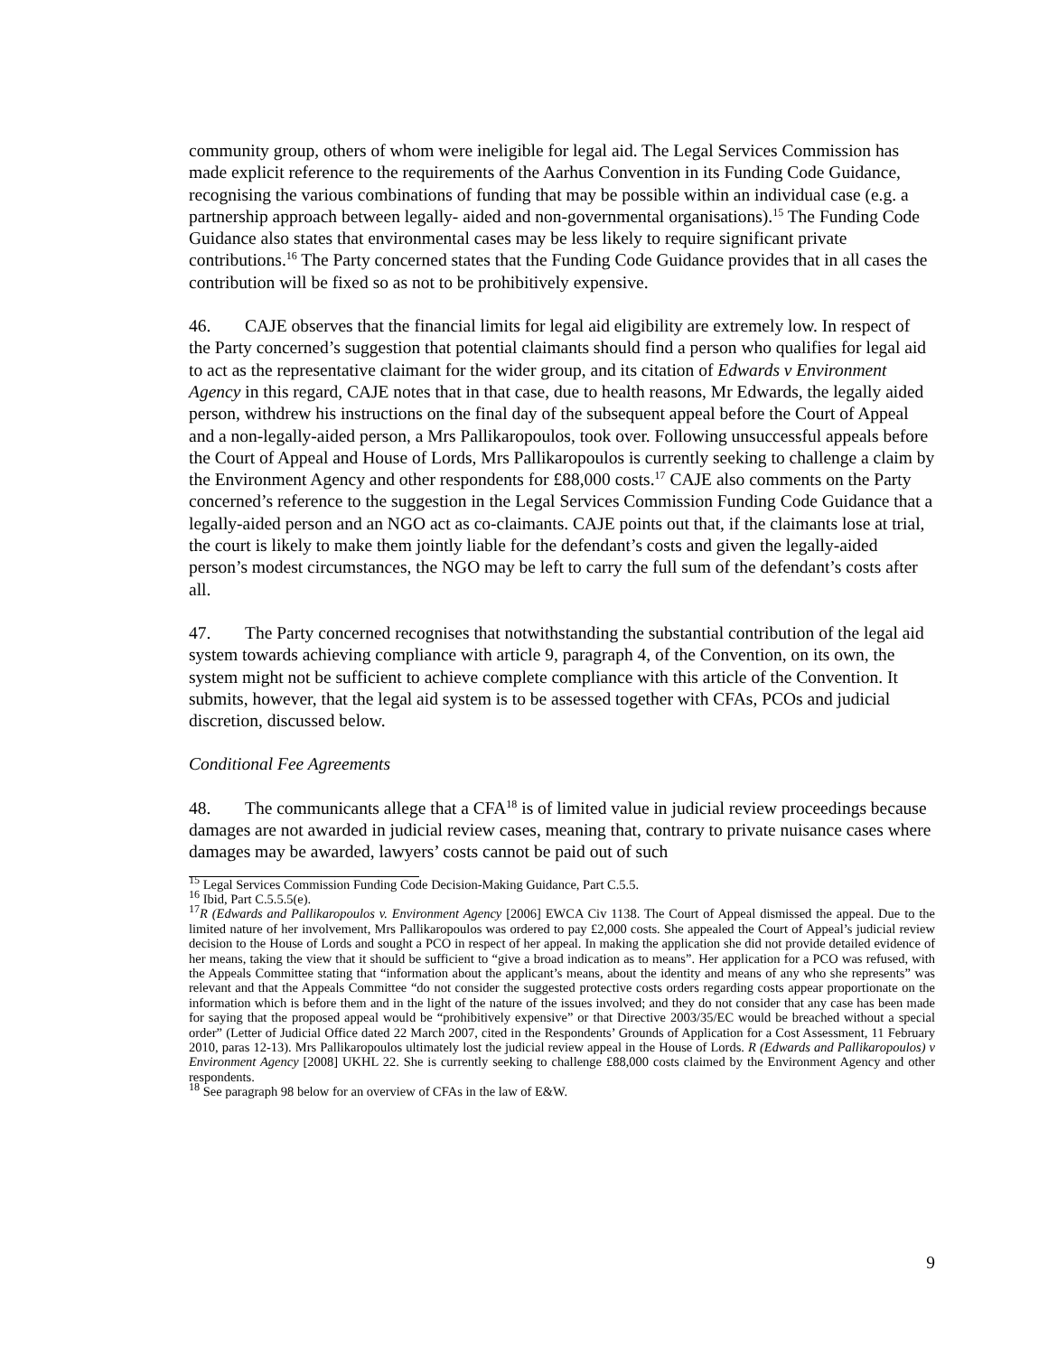community group, others of whom were ineligible for legal aid. The Legal Services Commission has made explicit reference to the requirements of the Aarhus Convention in its Funding Code Guidance, recognising the various combinations of funding that may be possible within an individual case (e.g. a partnership approach between legally- aided and non-governmental organisations).<sup>15</sup> The Funding Code Guidance also states that environmental cases may be less likely to require significant private contributions.<sup>16</sup> The Party concerned states that the Funding Code Guidance provides that in all cases the contribution will be fixed so as not to be prohibitively expensive.
46. CAJE observes that the financial limits for legal aid eligibility are extremely low. In respect of the Party concerned’s suggestion that potential claimants should find a person who qualifies for legal aid to act as the representative claimant for the wider group, and its citation of Edwards v Environment Agency in this regard, CAJE notes that in that case, due to health reasons, Mr Edwards, the legally aided person, withdrew his instructions on the final day of the subsequent appeal before the Court of Appeal and a non-legally-aided person, a Mrs Pallikaropoulos, took over. Following unsuccessful appeals before the Court of Appeal and House of Lords, Mrs Pallikaropoulos is currently seeking to challenge a claim by the Environment Agency and other respondents for £88,000 costs.<sup>17</sup> CAJE also comments on the Party concerned’s reference to the suggestion in the Legal Services Commission Funding Code Guidance that a legally-aided person and an NGO act as co-claimants. CAJE points out that, if the claimants lose at trial, the court is likely to make them jointly liable for the defendant’s costs and given the legally-aided person’s modest circumstances, the NGO may be left to carry the full sum of the defendant’s costs after all.
47. The Party concerned recognises that notwithstanding the substantial contribution of the legal aid system towards achieving compliance with article 9, paragraph 4, of the Convention, on its own, the system might not be sufficient to achieve complete compliance with this article of the Convention. It submits, however, that the legal aid system is to be assessed together with CFAs, PCOs and judicial discretion, discussed below.
Conditional Fee Agreements
48. The communicants allege that a CFA<sup>18</sup> is of limited value in judicial review proceedings because damages are not awarded in judicial review cases, meaning that, contrary to private nuisance cases where damages may be awarded, lawyers’ costs cannot be paid out of such
<sup>15</sup> Legal Services Commission Funding Code Decision-Making Guidance, Part C.5.5.
<sup>16</sup> Ibid, Part C.5.5.5(e).
<sup>17</sup> R (Edwards and Pallikaropoulos v. Environment Agency [2006] EWCA Civ 1138. The Court of Appeal dismissed the appeal. Due to the limited nature of her involvement, Mrs Pallikaropoulos was ordered to pay £2,000 costs. She appealed the Court of Appeal’s judicial review decision to the House of Lords and sought a PCO in respect of her appeal. In making the application she did not provide detailed evidence of her means, taking the view that it should be sufficient to “give a broad indication as to means”. Her application for a PCO was refused, with the Appeals Committee stating that “information about the applicant’s means, about the identity and means of any who she represents” was relevant and that the Appeals Committee “do not consider the suggested protective costs orders regarding costs appear proportionate on the information which is before them and in the light of the nature of the issues involved; and they do not consider that any case has been made for saying that the proposed appeal would be “prohibitively expensive” or that Directive 2003/35/EC would be breached without a special order” (Letter of Judicial Office dated 22 March 2007, cited in the Respondents’ Grounds of Application for a Cost Assessment, 11 February 2010, paras 12-13). Mrs Pallikaropoulos ultimately lost the judicial review appeal in the House of Lords. R (Edwards and Pallikaropoulos) v Environment Agency [2008] UKHL 22. She is currently seeking to challenge £88,000 costs claimed by the Environment Agency and other respondents.
<sup>18</sup> See paragraph 98 below for an overview of CFAs in the law of E&W.
9